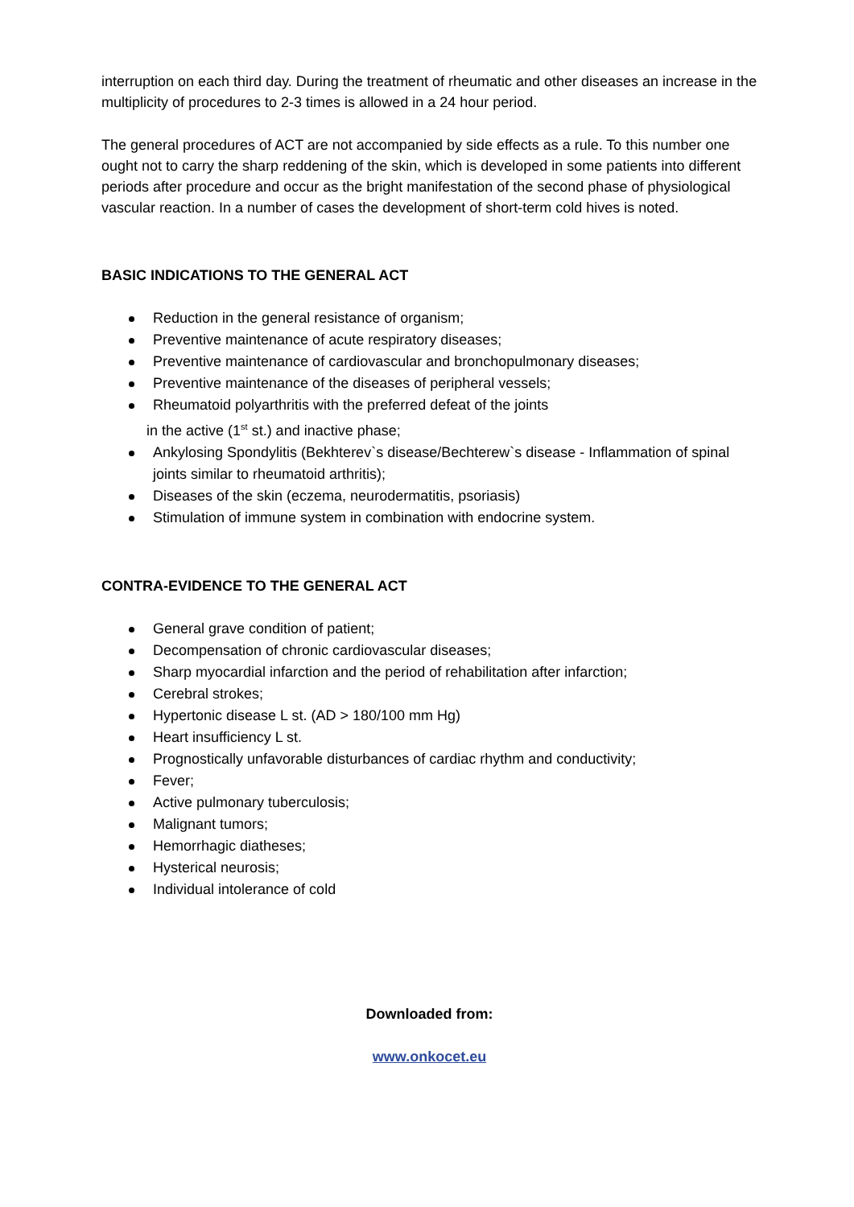interruption on each third day. During the treatment of rheumatic and other diseases an increase in the multiplicity of procedures to 2-3 times is allowed in a 24 hour period.
The general procedures of ACT are not accompanied by side effects as a rule. To this number one ought not to carry the sharp reddening of the skin, which is developed in some patients into different periods after procedure and occur as the bright manifestation of the second phase of physiological vascular reaction. In a number of cases the development of short-term cold hives is noted.
BASIC INDICATIONS TO THE GENERAL ACT
Reduction in the general resistance of organism;
Preventive maintenance of acute respiratory diseases;
Preventive maintenance of cardiovascular and bronchopulmonary diseases;
Preventive maintenance of the diseases of peripheral vessels;
Rheumatoid polyarthritis with the preferred defeat of the joints
in the active (1<sup>st</sup> st.) and inactive phase;
Ankylosing Spondylitis (Bekhterev`s disease/Bechterew`s disease - Inflammation of spinal joints similar to rheumatoid arthritis);
Diseases of the skin (eczema, neurodermatitis, psoriasis)
Stimulation of immune system in combination with endocrine system.
CONTRA-EVIDENCE TO THE GENERAL ACT
General grave condition of patient;
Decompensation of chronic cardiovascular diseases;
Sharp myocardial infarction and the period of rehabilitation after infarction;
Cerebral strokes;
Hypertonic disease L st. (AD > 180/100 mm Hg)
Heart insufficiency L st.
Prognostically unfavorable disturbances of cardiac rhythm and conductivity;
Fever;
Active pulmonary tuberculosis;
Malignant tumors;
Hemorrhagic diatheses;
Hysterical neurosis;
Individual intolerance of cold
Downloaded from:
www.onkocet.eu